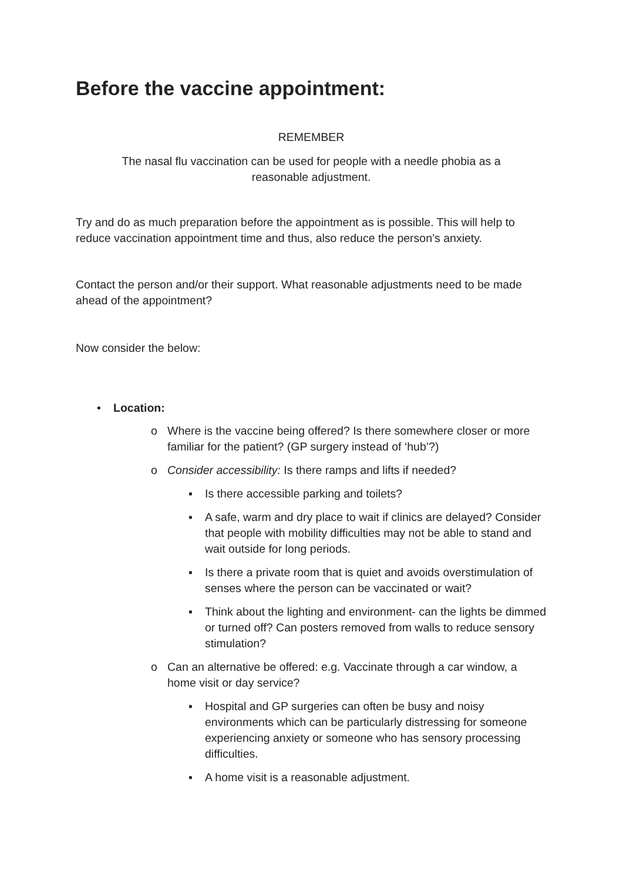Before the vaccine appointment:
REMEMBER
The nasal flu vaccination can be used for people with a needle phobia as a
reasonable adjustment.
Try and do as much preparation before the appointment as is possible. This will help to reduce vaccination appointment time and thus, also reduce the person’s anxiety.
Contact the person and/or their support. What reasonable adjustments need to be made ahead of the appointment?
Now consider the below:
• Location:
o Where is the vaccine being offered? Is there somewhere closer or more familiar for the patient? (GP surgery instead of ‘hub’?)
o Consider accessibility: Is there ramps and lifts if needed?
▪ Is there accessible parking and toilets?
▪ A safe, warm and dry place to wait if clinics are delayed? Consider that people with mobility difficulties may not be able to stand and wait outside for long periods.
▪ Is there a private room that is quiet and avoids overstimulation of senses where the person can be vaccinated or wait?
▪ Think about the lighting and environment- can the lights be dimmed or turned off? Can posters removed from walls to reduce sensory stimulation?
o Can an alternative be offered: e.g. Vaccinate through a car window, a home visit or day service?
▪ Hospital and GP surgeries can often be busy and noisy environments which can be particularly distressing for someone experiencing anxiety or someone who has sensory processing difficulties.
▪ A home visit is a reasonable adjustment.